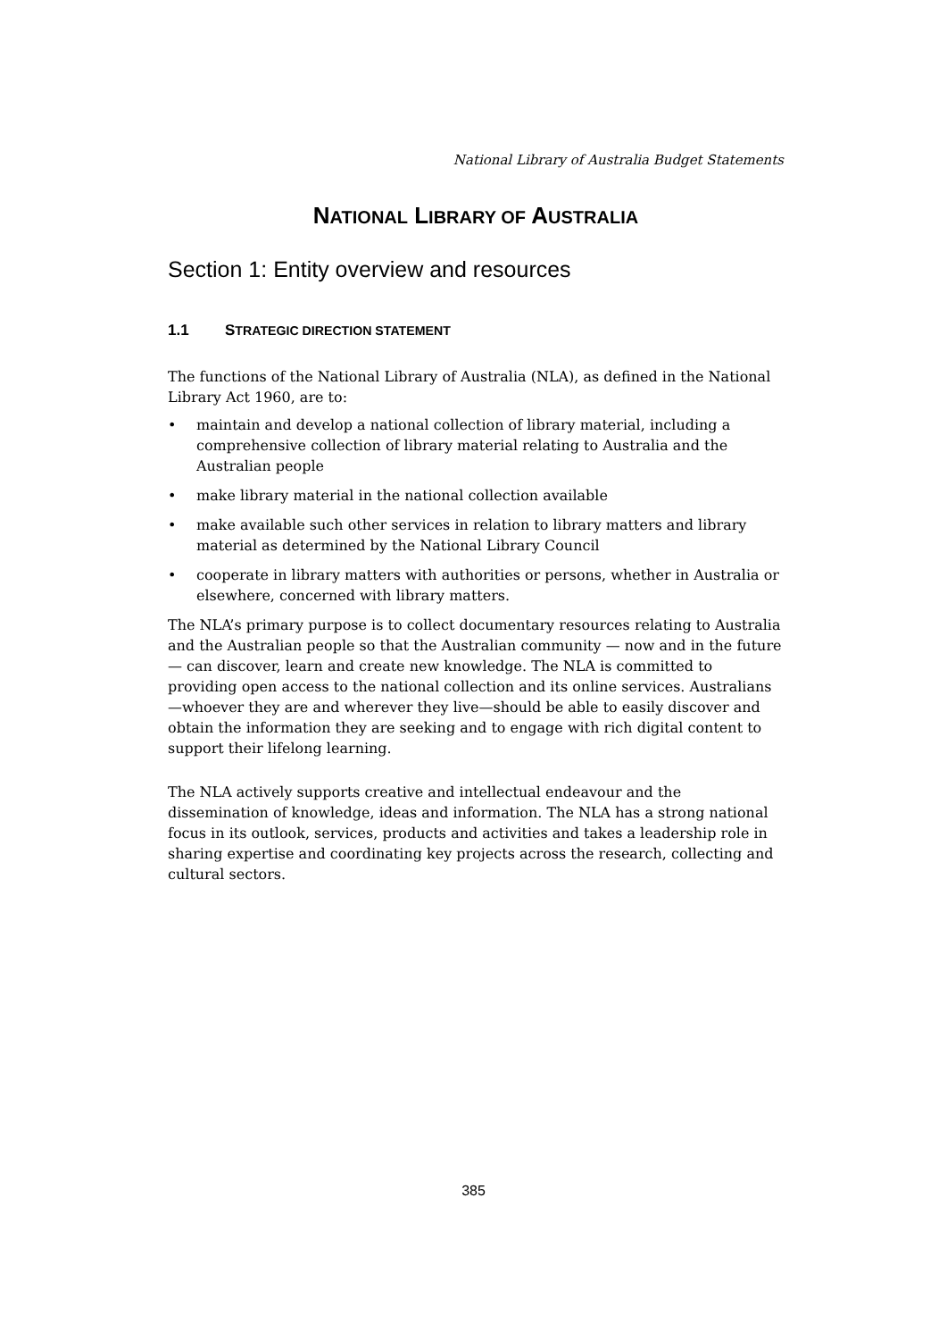National Library of Australia Budget Statements
NATIONAL LIBRARY OF AUSTRALIA
Section 1: Entity overview and resources
1.1 STRATEGIC DIRECTION STATEMENT
The functions of the National Library of Australia (NLA), as defined in the National Library Act 1960, are to:
• maintain and develop a national collection of library material, including a comprehensive collection of library material relating to Australia and the Australian people
• make library material in the national collection available
• make available such other services in relation to library matters and library material as determined by the National Library Council
• cooperate in library matters with authorities or persons, whether in Australia or elsewhere, concerned with library matters.
The NLA’s primary purpose is to collect documentary resources relating to Australia and the Australian people so that the Australian community — now and in the future — can discover, learn and create new knowledge. The NLA is committed to providing open access to the national collection and its online services. Australians—whoever they are and wherever they live—should be able to easily discover and obtain the information they are seeking and to engage with rich digital content to support their lifelong learning.
The NLA actively supports creative and intellectual endeavour and the dissemination of knowledge, ideas and information. The NLA has a strong national focus in its outlook, services, products and activities and takes a leadership role in sharing expertise and coordinating key projects across the research, collecting and cultural sectors.
385